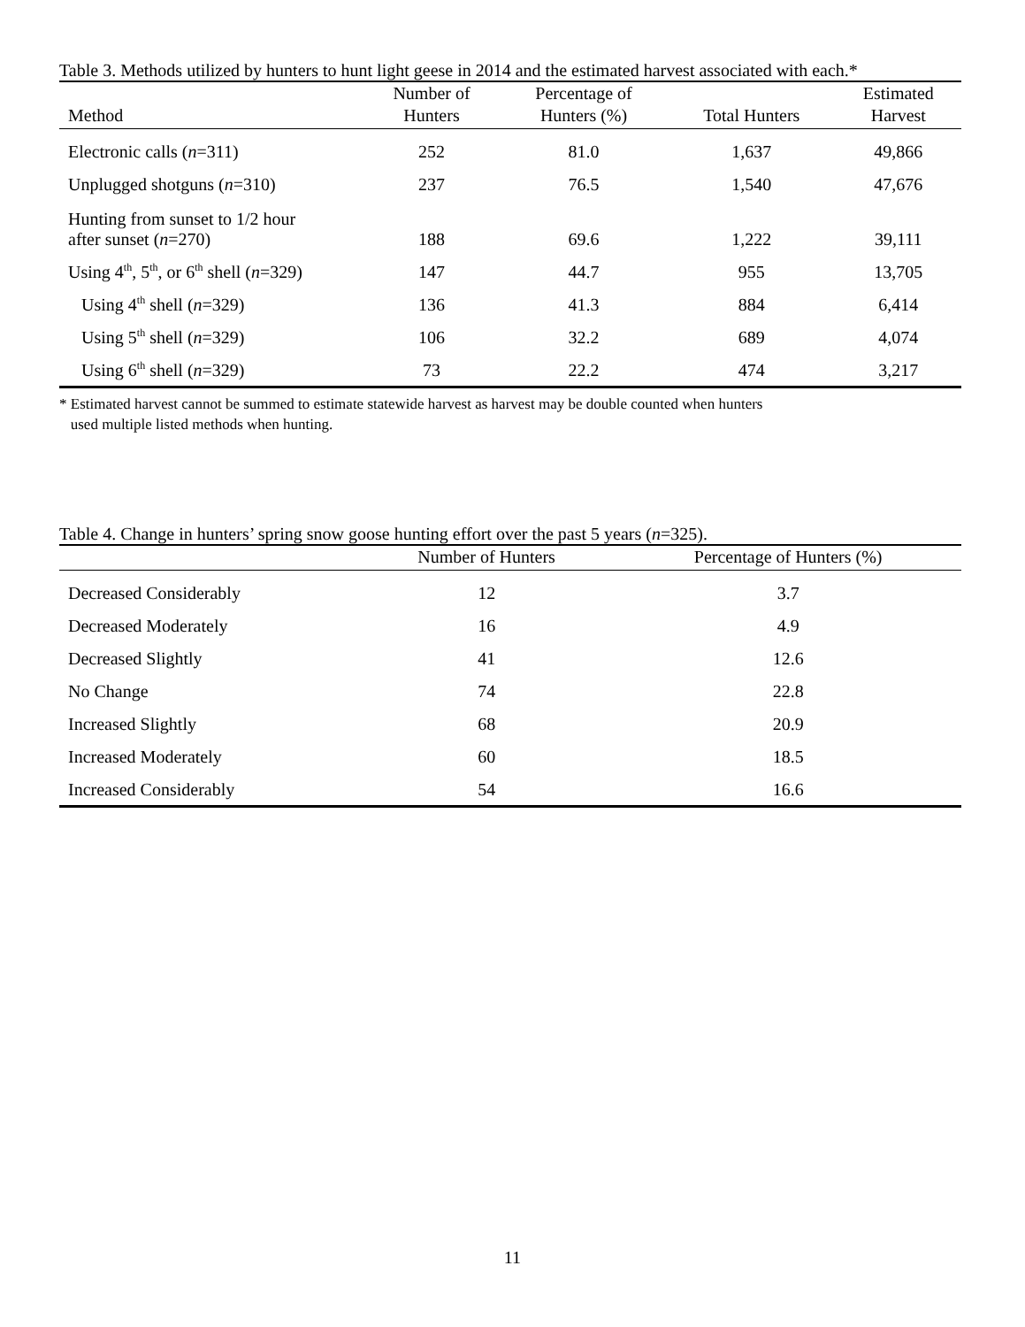Table 3. Methods utilized by hunters to hunt light geese in 2014 and the estimated harvest associated with each.*
| Method | Number of Hunters | Percentage of Hunters (%) | Total Hunters | Estimated Harvest |
| --- | --- | --- | --- | --- |
| Electronic calls ( n =311) | 252 | 81.0 | 1,637 | 49,866 |
| Unplugged shotguns ( n =310) | 237 | 76.5 | 1,540 | 47,676 |
| Hunting from sunset to 1/2 hour after sunset ( n =270) | 188 | 69.6 | 1,222 | 39,111 |
| Using 4<sup>th</sup>, 5<sup>th</sup>, or 6<sup>th</sup> shell ( n =329) | 147 | 44.7 | 955 | 13,705 |
| Using 4<sup>th</sup> shell ( n =329) | 136 | 41.3 | 884 | 6,414 |
| Using 5<sup>th</sup> shell ( n =329) | 106 | 32.2 | 689 | 4,074 |
| Using 6<sup>th</sup> shell ( n =329) | 73 | 22.2 | 474 | 3,217 |
* Estimated harvest cannot be summed to estimate statewide harvest as harvest may be double counted when hunters
used multiple listed methods when hunting.
Table 4. Change in hunters’ spring snow goose hunting effort over the past 5 years (n=325).
| | Number of Hunters | Percentage of Hunters (%) |
| --- | --- | --- |
| Decreased Considerably | 12 | 3.7 |
| Decreased Moderately | 16 | 4.9 |
| Decreased Slightly | 41 | 12.6 |
| No Change | 74 | 22.8 |
| Increased Slightly | 68 | 20.9 |
| Increased Moderately | 60 | 18.5 |
| Increased Considerably | 54 | 16.6 |
11